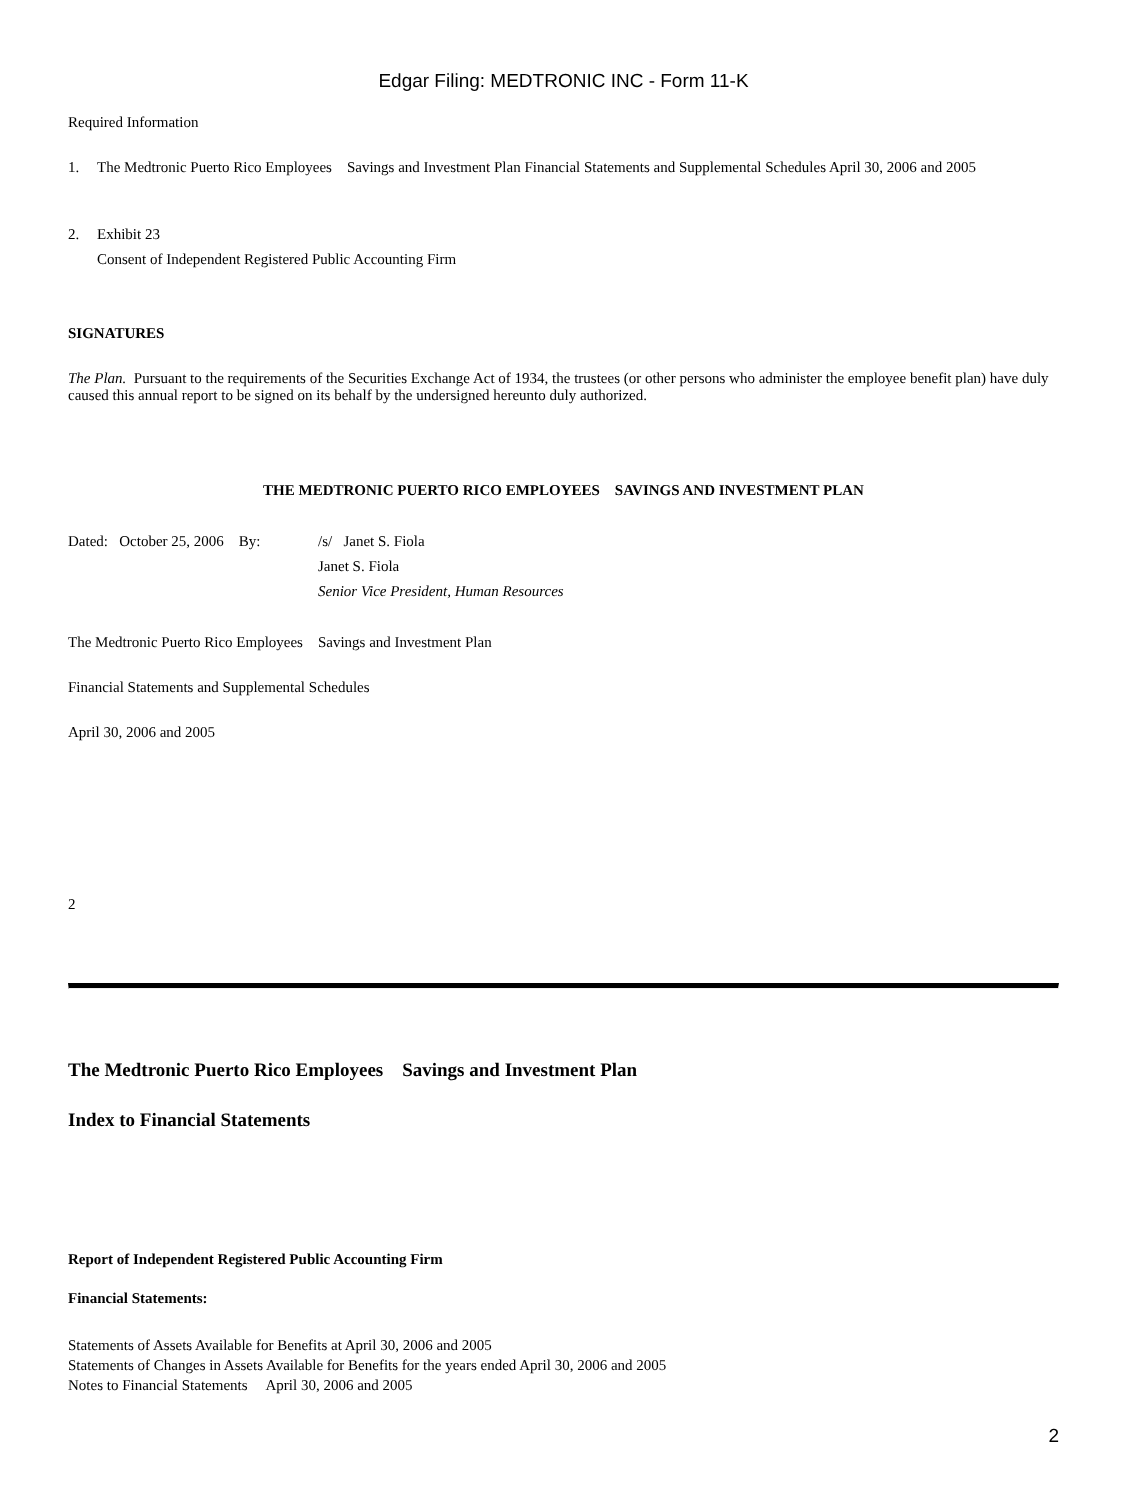Edgar Filing: MEDTRONIC INC - Form 11-K
Required Information
1. The Medtronic Puerto Rico Employees Savings and Investment Plan Financial Statements and Supplemental Schedules April 30, 2006 and 2005
2. Exhibit 23
Consent of Independent Registered Public Accounting Firm
SIGNATURES
The Plan. Pursuant to the requirements of the Securities Exchange Act of 1934, the trustees (or other persons who administer the employee benefit plan) have duly caused this annual report to be signed on its behalf by the undersigned hereunto duly authorized.
THE MEDTRONIC PUERTO RICO EMPLOYEES SAVINGS AND INVESTMENT PLAN
Dated: October 25, 2006 By:
/s/ Janet S. Fiola
Janet S. Fiola
Senior Vice President, Human Resources
The Medtronic Puerto Rico Employees Savings and Investment Plan
Financial Statements and Supplemental Schedules
April 30, 2006 and 2005
2
The Medtronic Puerto Rico Employees Savings and Investment Plan
Index to Financial Statements
Report of Independent Registered Public Accounting Firm
Financial Statements:
Statements of Assets Available for Benefits at April 30, 2006 and 2005
Statements of Changes in Assets Available for Benefits for the years ended April 30, 2006 and 2005
Notes to Financial Statements April 30, 2006 and 2005
2